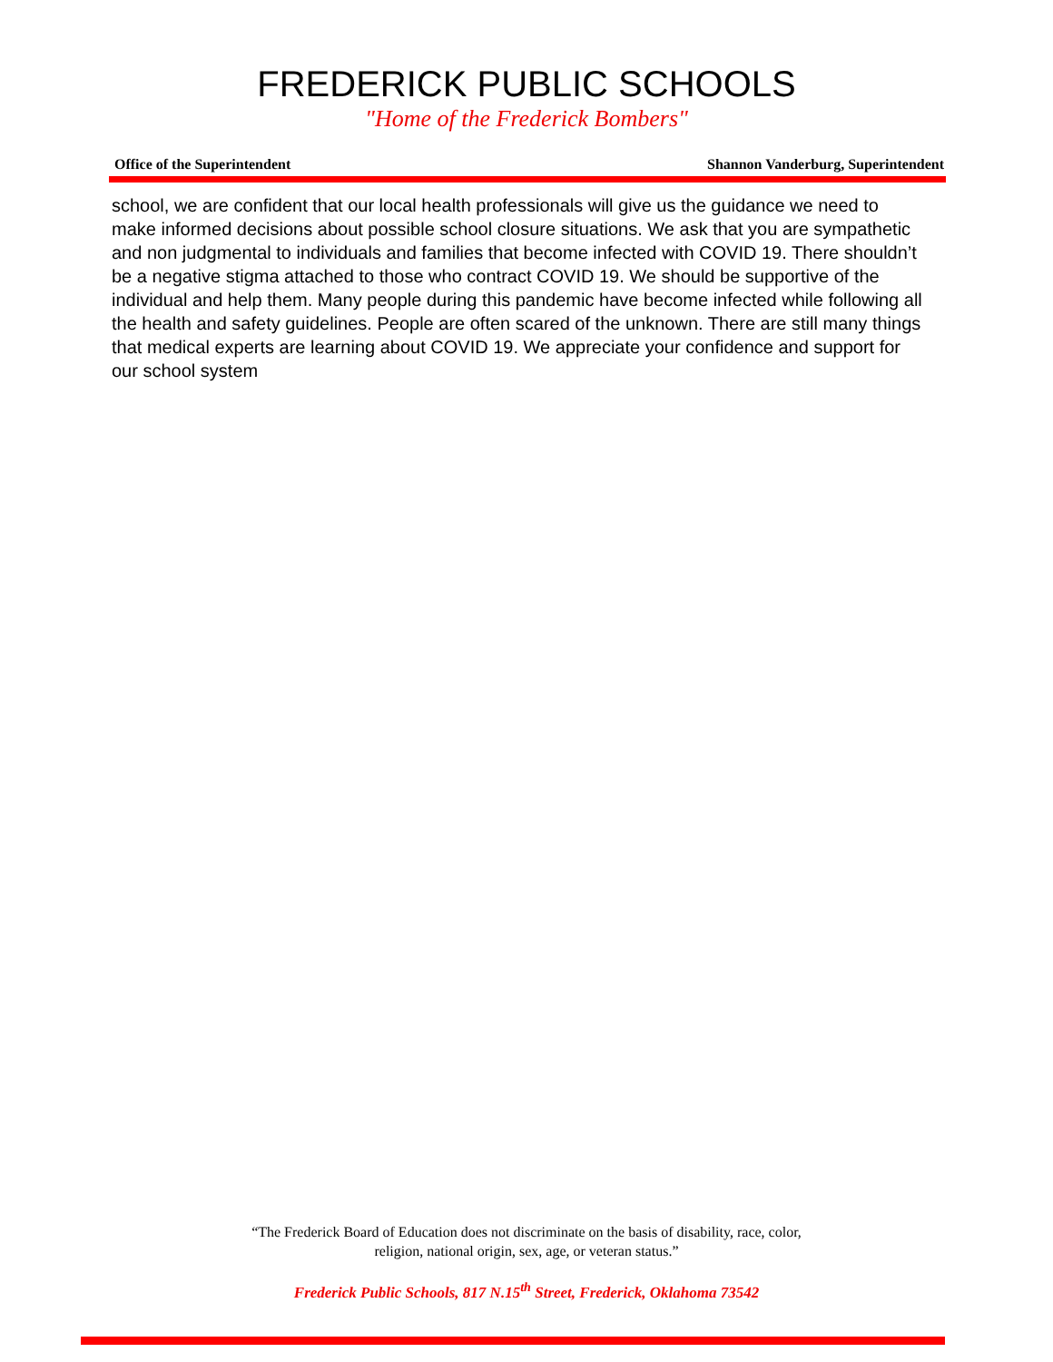FREDERICK PUBLIC SCHOOLS
"Home of the Frederick Bombers"
Office of the Superintendent Shannon Vanderburg, Superintendent
school, we are confident that our local health professionals will give us the guidance we need to make informed decisions about possible school closure situations. We ask that you are sympathetic and non judgmental to individuals and families that become infected with COVID 19. There shouldn’t be a negative stigma attached to those who contract COVID 19. We should be supportive of the individual and help them. Many people during this pandemic have become infected while following all the health and safety guidelines. People are often scared of the unknown. There are still many things that medical experts are learning about COVID 19. We appreciate your confidence and support for our school system
“The Frederick Board of Education does not discriminate on the basis of disability, race, color,
religion, national origin, sex, age, or veteran status.”
Frederick Public Schools, 817 N.15<sup>th</sup> Street, Frederick, Oklahoma 73542